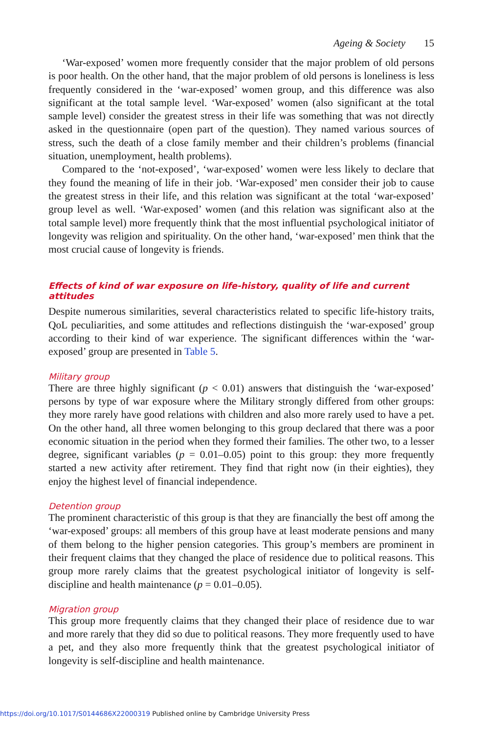Ageing & Society 15
‘War-exposed’ women more frequently consider that the major problem of old persons is poor health. On the other hand, that the major problem of old persons is loneliness is less frequently considered in the ‘war-exposed’ women group, and this difference was also significant at the total sample level. ‘War-exposed’ women (also significant at the total sample level) consider the greatest stress in their life was something that was not directly asked in the questionnaire (open part of the question). They named various sources of stress, such the death of a close family member and their children’s problems (financial situation, unemployment, health problems).
Compared to the ‘not-exposed’, ‘war-exposed’ women were less likely to declare that they found the meaning of life in their job. ‘War-exposed’ men consider their job to cause the greatest stress in their life, and this relation was significant at the total ‘war-exposed’ group level as well. ‘War-exposed’ women (and this relation was significant also at the total sample level) more frequently think that the most influential psychological initiator of longevity was religion and spirituality. On the other hand, ‘war-exposed’ men think that the most crucial cause of longevity is friends.
Effects of kind of war exposure on life-history, quality of life and current attitudes
Despite numerous similarities, several characteristics related to specific life-history traits, QoL peculiarities, and some attitudes and reflections distinguish the ‘war-exposed’ group according to their kind of war experience. The significant differences within the ‘war-exposed’ group are presented in Table 5.
Military group
There are three highly significant (p < 0.01) answers that distinguish the ‘war-exposed’ persons by type of war exposure where the Military strongly differed from other groups: they more rarely have good relations with children and also more rarely used to have a pet. On the other hand, all three women belonging to this group declared that there was a poor economic situation in the period when they formed their families. The other two, to a lesser degree, significant variables (p = 0.01–0.05) point to this group: they more frequently started a new activity after retirement. They find that right now (in their eighties), they enjoy the highest level of financial independence.
Detention group
The prominent characteristic of this group is that they are financially the best off among the ‘war-exposed’ groups: all members of this group have at least moderate pensions and many of them belong to the higher pension categories. This group’s members are prominent in their frequent claims that they changed the place of residence due to political reasons. This group more rarely claims that the greatest psychological initiator of longevity is self-discipline and health maintenance (p = 0.01–0.05).
Migration group
This group more frequently claims that they changed their place of residence due to war and more rarely that they did so due to political reasons. They more frequently used to have a pet, and they also more frequently think that the greatest psychological initiator of longevity is self-discipline and health maintenance.
https://doi.org/10.1017/S0144686X22000319 Published online by Cambridge University Press